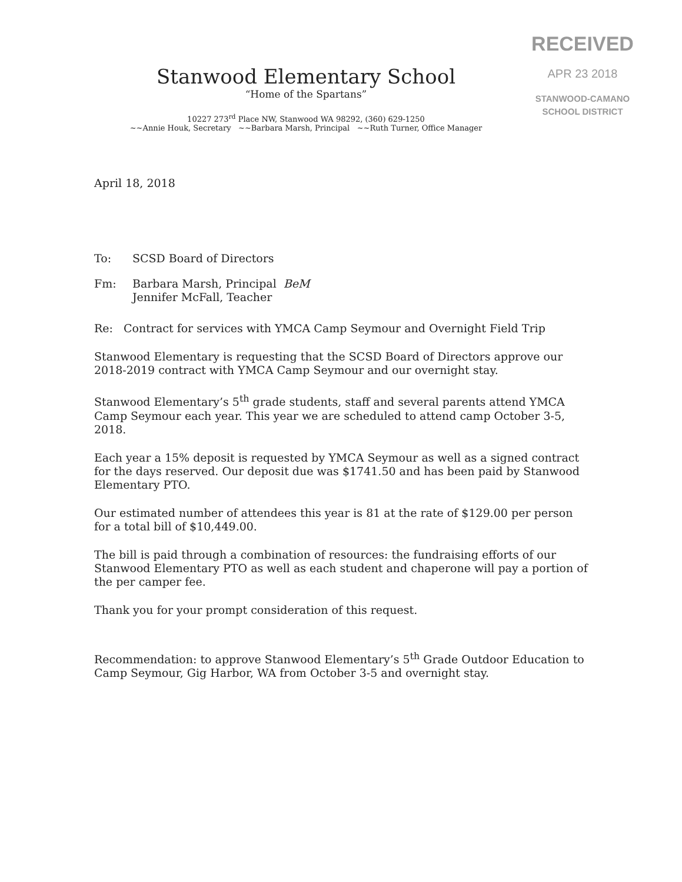RECEIVED
APR 23 2018
STANWOOD-CAMANO
SCHOOL DISTRICT
Stanwood Elementary School
“Home of the Spartans”
10227 273<sup>rd</sup> Place NW, Stanwood WA 98292, (360) 629-1250
~~Annie Houk, Secretary ~~Barbara Marsh, Principal ~~Ruth Turner, Office Manager
April 18, 2018
To: SCSD Board of Directors
Fm: Barbara Marsh, Principal BeM
Jennifer McFall, Teacher
Re: Contract for services with YMCA Camp Seymour and Overnight Field Trip
Stanwood Elementary is requesting that the SCSD Board of Directors approve our 2018-2019 contract with YMCA Camp Seymour and our overnight stay.
Stanwood Elementary’s 5<sup>th</sup> grade students, staff and several parents attend YMCA Camp Seymour each year. This year we are scheduled to attend camp October 3-5, 2018.
Each year a 15% deposit is requested by YMCA Seymour as well as a signed contract for the days reserved. Our deposit due was $1741.50 and has been paid by Stanwood Elementary PTO.
Our estimated number of attendees this year is 81 at the rate of $129.00 per person for a total bill of $10,449.00.
The bill is paid through a combination of resources: the fundraising efforts of our Stanwood Elementary PTO as well as each student and chaperone will pay a portion of the per camper fee.
Thank you for your prompt consideration of this request.
Recommendation: to approve Stanwood Elementary’s 5<sup>th</sup> Grade Outdoor Education to Camp Seymour, Gig Harbor, WA from October 3-5 and overnight stay.